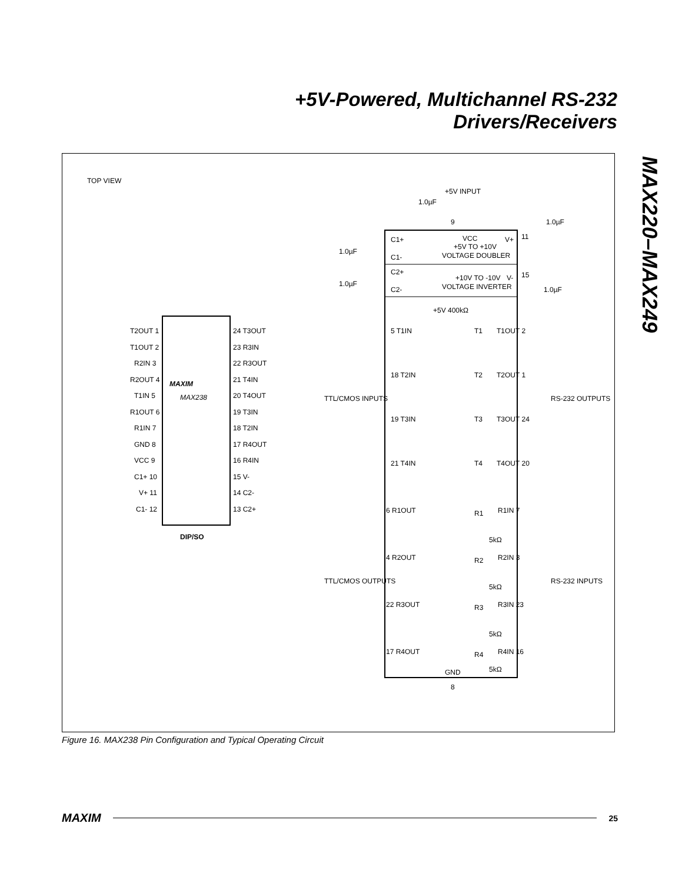+5V-Powered, Multichannel RS-232
Drivers/Receivers
MAX220–MAX249
TOP VIEW
MAXIM
MAX238
DIP/SO
T2OUT 1
T1OUT 2
R2IN 3
R2OUT 4
T1IN 5
R1OUT 6
R1IN 7
GND 8
VCC 9
C1+ 10
V+ 11
C1- 12
24 T3OUT
23 R3IN
22 R3OUT
21 T4IN
20 T4OUT
19 T3IN
18 T2IN
17 R4OUT
16 R4IN
15 V-
14 C2-
13 C2+
+5V INPUT
1.0µF
1.0µF
VCC
+5V TO +10V
VOLTAGE DOUBLER
C1+
C1-
V+
1.0µF
1.0µF
1.0µF
C2+
C2-
V-
+10V TO -10V
VOLTAGE INVERTER
5 T1IN
+5V 400kΩ
T1
T1OUT 2
18 T2IN
T2
T2OUT 1
19 T3IN
T3
T3OUT 24
21 T4IN
T4
T4OUT 20
TTL/CMOS INPUTS
RS-232 OUTPUTS
6 R1OUT
R1
R1IN 7
5kΩ
4 R2OUT
R2
R2IN 3
5kΩ
22 R3OUT
R3
R3IN 23
5kΩ
17 R4OUT
R4
R4IN 16
5kΩ
TTL/CMOS OUTPUTS
RS-232 INPUTS
GND
8
9
11
15
Figure 16. MAX238 Pin Configuration and Typical Operating Circuit
MAXIM 25